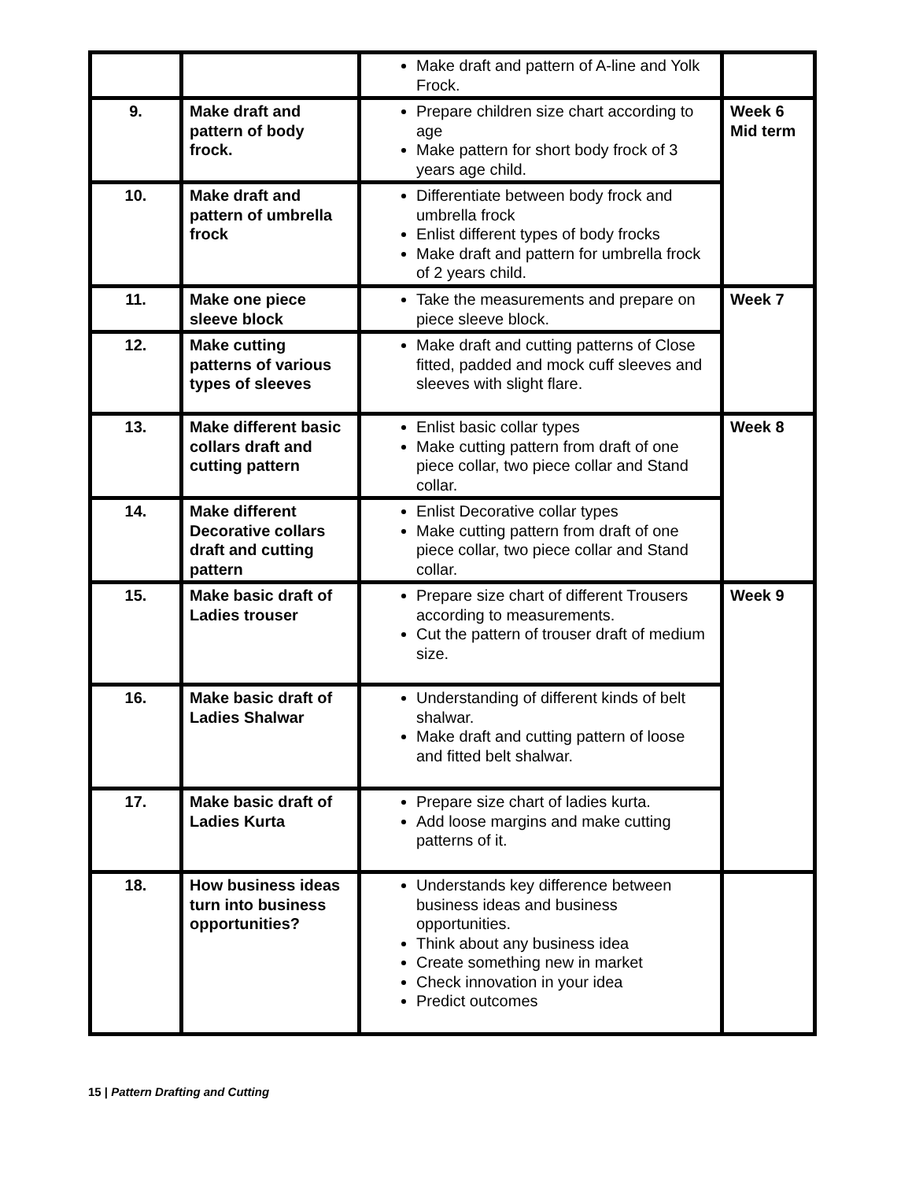| | | Make draft and pattern of A-line and Yolk Frock. | |
| 9. | Make draft and pattern of body frock. | Prepare children size chart according to age Make pattern for short body frock of 3 years age child. | Week 6 Mid term |
| 10. | Make draft and pattern of umbrella frock | Differentiate between body frock and umbrella frock Enlist different types of body frocks Make draft and pattern for umbrella frock of 2 years child. | |
| 11. | Make one piece sleeve block | Take the measurements and prepare on piece sleeve block. | Week 7 |
| 12. | Make cutting patterns of various types of sleeves | Make draft and cutting patterns of Close fitted, padded and mock cuff sleeves and sleeves with slight flare. | |
| 13. | Make different basic collars draft and cutting pattern | Enlist basic collar types Make cutting pattern from draft of one piece collar, two piece collar and Stand collar. | Week 8 |
| 14. | Make different Decorative collars draft and cutting pattern | Enlist Decorative collar types Make cutting pattern from draft of one piece collar, two piece collar and Stand collar. | |
| 15. | Make basic draft of Ladies trouser | Prepare size chart of different Trousers according to measurements. Cut the pattern of trouser draft of medium size. | Week 9 |
| 16. | Make basic draft of Ladies Shalwar | Understanding of different kinds of belt shalwar. Make draft and cutting pattern of loose and fitted belt shalwar. | |
| 17. | Make basic draft of Ladies Kurta | Prepare size chart of ladies kurta. Add loose margins and make cutting patterns of it. | |
| 18. | How business ideas turn into business opportunities? | Understands key difference between business ideas and business opportunities. Think about any business idea Create something new in market Check innovation in your idea Predict outcomes | |
15 | Pattern Drafting and Cutting